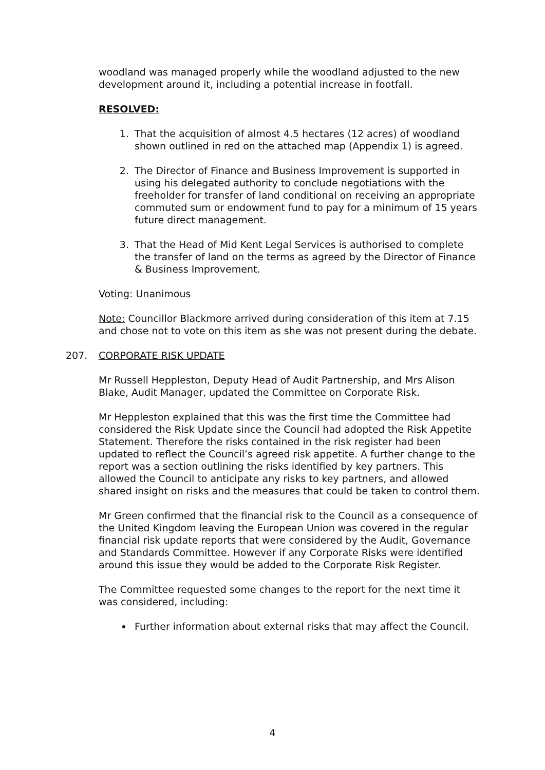woodland was managed properly while the woodland adjusted to the new development around it, including a potential increase in footfall.
RESOLVED:
1. That the acquisition of almost 4.5 hectares (12 acres) of woodland shown outlined in red on the attached map (Appendix 1) is agreed.
2. The Director of Finance and Business Improvement is supported in using his delegated authority to conclude negotiations with the freeholder for transfer of land conditional on receiving an appropriate commuted sum or endowment fund to pay for a minimum of 15 years future direct management.
3. That the Head of Mid Kent Legal Services is authorised to complete the transfer of land on the terms as agreed by the Director of Finance & Business Improvement.
Voting: Unanimous
Note: Councillor Blackmore arrived during consideration of this item at 7.15 and chose not to vote on this item as she was not present during the debate.
207. CORPORATE RISK UPDATE
Mr Russell Heppleston, Deputy Head of Audit Partnership, and Mrs Alison Blake, Audit Manager, updated the Committee on Corporate Risk.
Mr Heppleston explained that this was the first time the Committee had considered the Risk Update since the Council had adopted the Risk Appetite Statement. Therefore the risks contained in the risk register had been updated to reflect the Council’s agreed risk appetite. A further change to the report was a section outlining the risks identified by key partners. This allowed the Council to anticipate any risks to key partners, and allowed shared insight on risks and the measures that could be taken to control them.
Mr Green confirmed that the financial risk to the Council as a consequence of the United Kingdom leaving the European Union was covered in the regular financial risk update reports that were considered by the Audit, Governance and Standards Committee. However if any Corporate Risks were identified around this issue they would be added to the Corporate Risk Register.
The Committee requested some changes to the report for the next time it was considered, including:
Further information about external risks that may affect the Council.
4